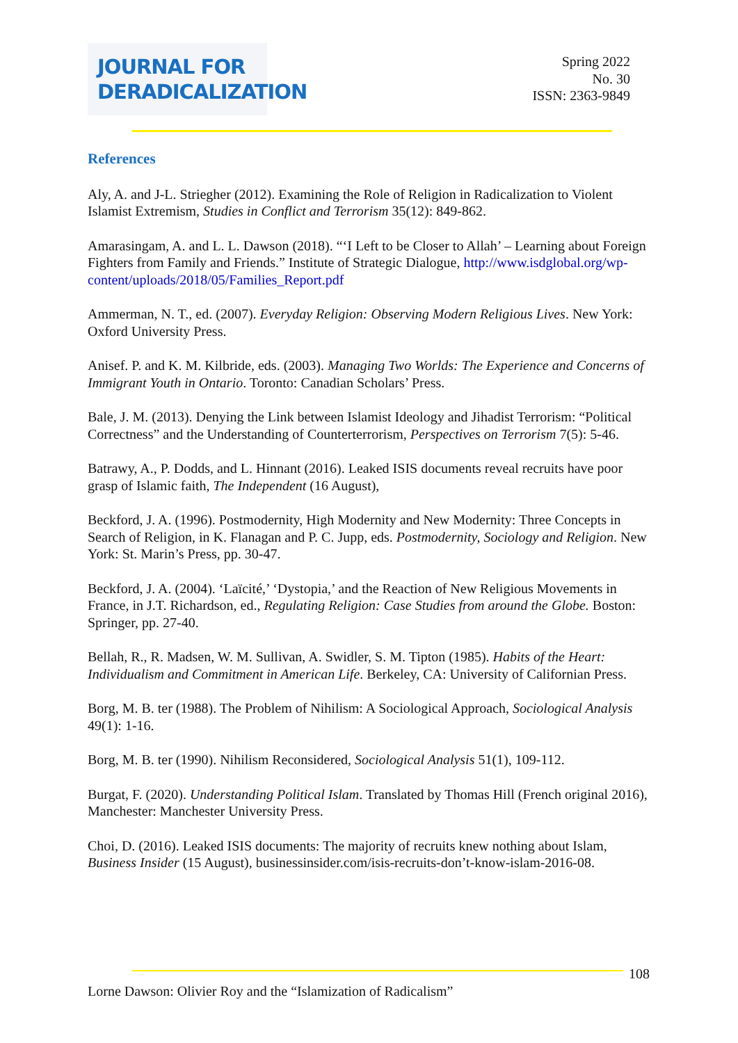JOURNAL FOR
DERADICALIZATION
Spring 2022
No. 30
ISSN: 2363-9849
References
Aly, A. and J-L. Striegher (2012). Examining the Role of Religion in Radicalization to Violent Islamist Extremism, Studies in Conflict and Terrorism 35(12): 849-862.
Amarasingam, A. and L. L. Dawson (2018). “‘I Left to be Closer to Allah’ – Learning about Foreign Fighters from Family and Friends.” Institute of Strategic Dialogue, http://www.isdglobal.org/wp-content/uploads/2018/05/Families_Report.pdf
Ammerman, N. T., ed. (2007). Everyday Religion: Observing Modern Religious Lives. New York: Oxford University Press.
Anisef. P. and K. M. Kilbride, eds. (2003). Managing Two Worlds: The Experience and Concerns of Immigrant Youth in Ontario. Toronto: Canadian Scholars’ Press.
Bale, J. M. (2013). Denying the Link between Islamist Ideology and Jihadist Terrorism: “Political Correctness” and the Understanding of Counterterrorism, Perspectives on Terrorism 7(5): 5-46.
Batrawy, A., P. Dodds, and L. Hinnant (2016). Leaked ISIS documents reveal recruits have poor grasp of Islamic faith, The Independent (16 August),
Beckford, J. A. (1996). Postmodernity, High Modernity and New Modernity: Three Concepts in Search of Religion, in K. Flanagan and P. C. Jupp, eds. Postmodernity, Sociology and Religion. New York: St. Marin’s Press, pp. 30-47.
Beckford, J. A. (2004). ‘Laïcité,’ ‘Dystopia,’ and the Reaction of New Religious Movements in France, in J.T. Richardson, ed., Regulating Religion: Case Studies from around the Globe. Boston: Springer, pp. 27-40.
Bellah, R., R. Madsen, W. M. Sullivan, A. Swidler, S. M. Tipton (1985). Habits of the Heart: Individualism and Commitment in American Life. Berkeley, CA: University of Californian Press.
Borg, M. B. ter (1988). The Problem of Nihilism: A Sociological Approach, Sociological Analysis 49(1): 1-16.
Borg, M. B. ter (1990). Nihilism Reconsidered, Sociological Analysis 51(1), 109-112.
Burgat, F. (2020). Understanding Political Islam. Translated by Thomas Hill (French original 2016), Manchester: Manchester University Press.
Choi, D. (2016). Leaked ISIS documents: The majority of recruits knew nothing about Islam, Business Insider (15 August), businessinsider.com/isis-recruits-don’t-know-islam-2016-08.
108
Lorne Dawson: Olivier Roy and the “Islamization of Radicalism”